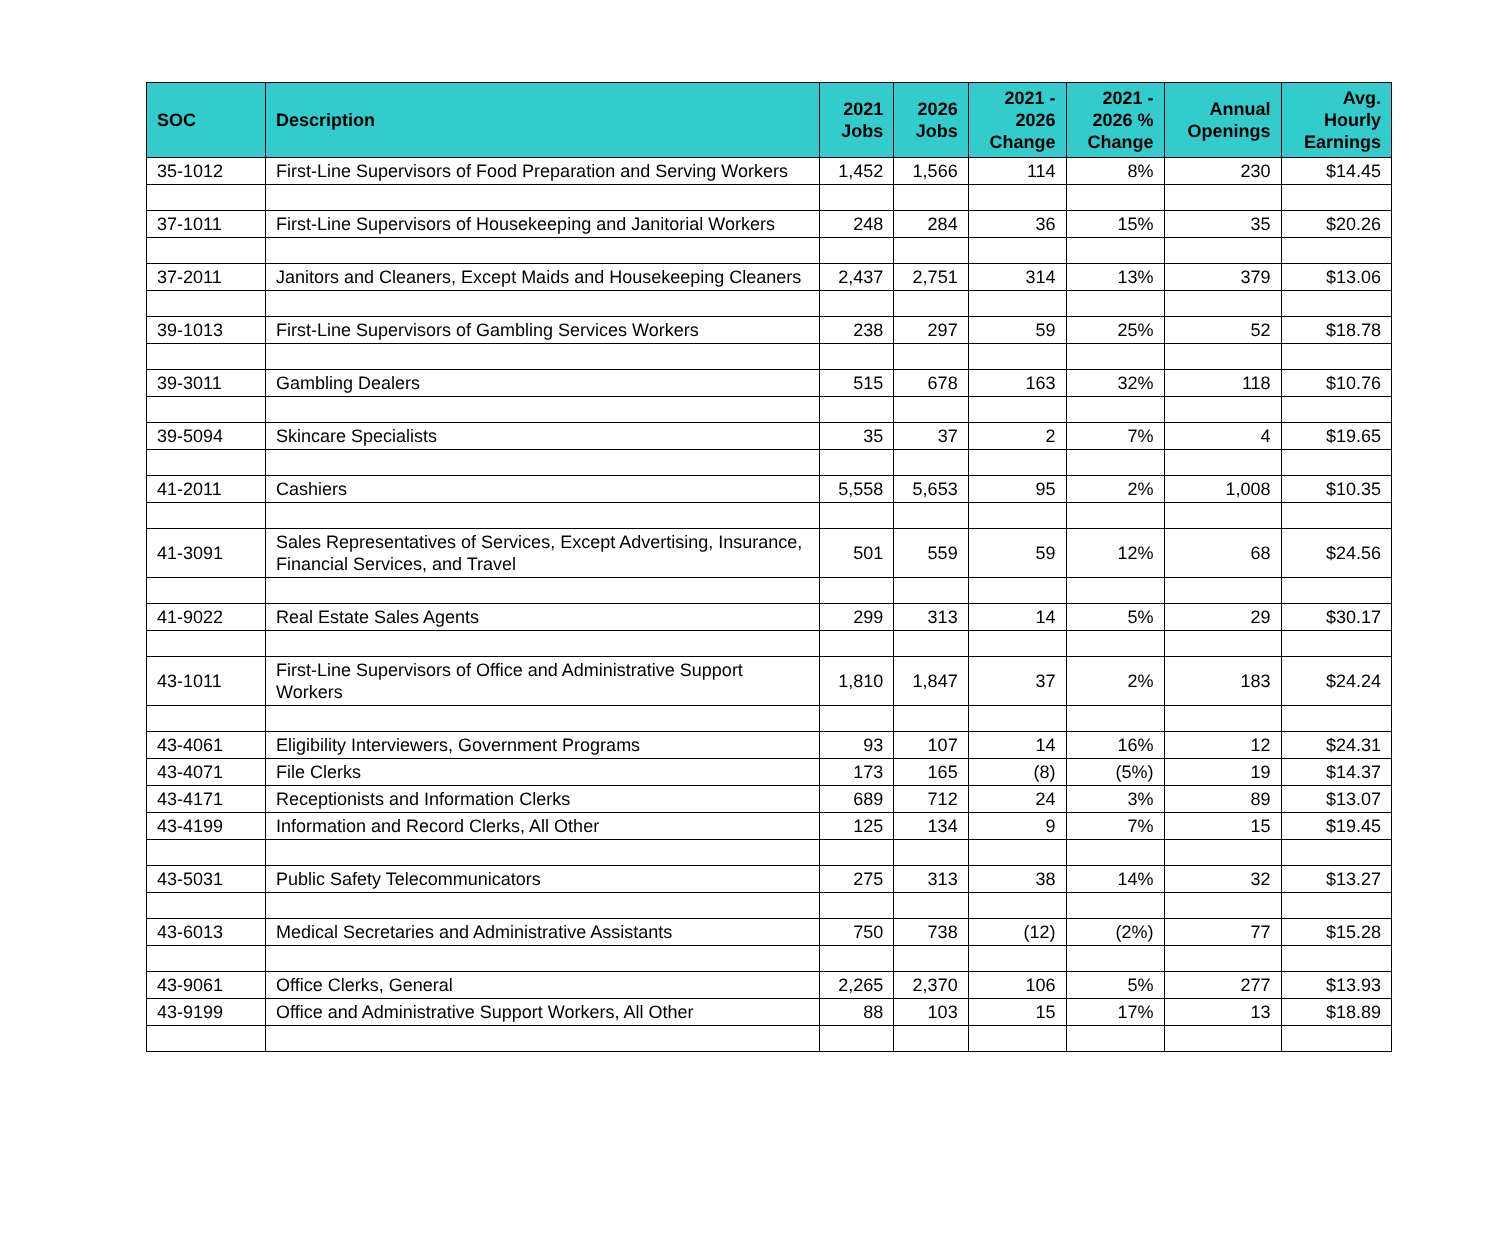| SOC | Description | 2021 Jobs | 2026 Jobs | 2021 - 2026 Change | 2021 - 2026 % Change | Annual Openings | Avg. Hourly Earnings |
| --- | --- | --- | --- | --- | --- | --- | --- |
| 35-1012 | First-Line Supervisors of Food Preparation and Serving Workers | 1,452 | 1,566 | 114 | 8% | 230 | $14.45 |
| 37-1011 | First-Line Supervisors of Housekeeping and Janitorial Workers | 248 | 284 | 36 | 15% | 35 | $20.26 |
| 37-2011 | Janitors and Cleaners, Except Maids and Housekeeping Cleaners | 2,437 | 2,751 | 314 | 13% | 379 | $13.06 |
| 39-1013 | First-Line Supervisors of Gambling Services Workers | 238 | 297 | 59 | 25% | 52 | $18.78 |
| 39-3011 | Gambling Dealers | 515 | 678 | 163 | 32% | 118 | $10.76 |
| 39-5094 | Skincare Specialists | 35 | 37 | 2 | 7% | 4 | $19.65 |
| 41-2011 | Cashiers | 5,558 | 5,653 | 95 | 2% | 1,008 | $10.35 |
| 41-3091 | Sales Representatives of Services, Except Advertising, Insurance, Financial Services, and Travel | 501 | 559 | 59 | 12% | 68 | $24.56 |
| 41-9022 | Real Estate Sales Agents | 299 | 313 | 14 | 5% | 29 | $30.17 |
| 43-1011 | First-Line Supervisors of Office and Administrative Support Workers | 1,810 | 1,847 | 37 | 2% | 183 | $24.24 |
| 43-4061 | Eligibility Interviewers, Government Programs | 93 | 107 | 14 | 16% | 12 | $24.31 |
| 43-4071 | File Clerks | 173 | 165 | (8) | (5%) | 19 | $14.37 |
| 43-4171 | Receptionists and Information Clerks | 689 | 712 | 24 | 3% | 89 | $13.07 |
| 43-4199 | Information and Record Clerks, All Other | 125 | 134 | 9 | 7% | 15 | $19.45 |
| 43-5031 | Public Safety Telecommunicators | 275 | 313 | 38 | 14% | 32 | $13.27 |
| 43-6013 | Medical Secretaries and Administrative Assistants | 750 | 738 | (12) | (2%) | 77 | $15.28 |
| 43-9061 | Office Clerks, General | 2,265 | 2,370 | 106 | 5% | 277 | $13.93 |
| 43-9199 | Office and Administrative Support Workers, All Other | 88 | 103 | 15 | 17% | 13 | $18.89 |